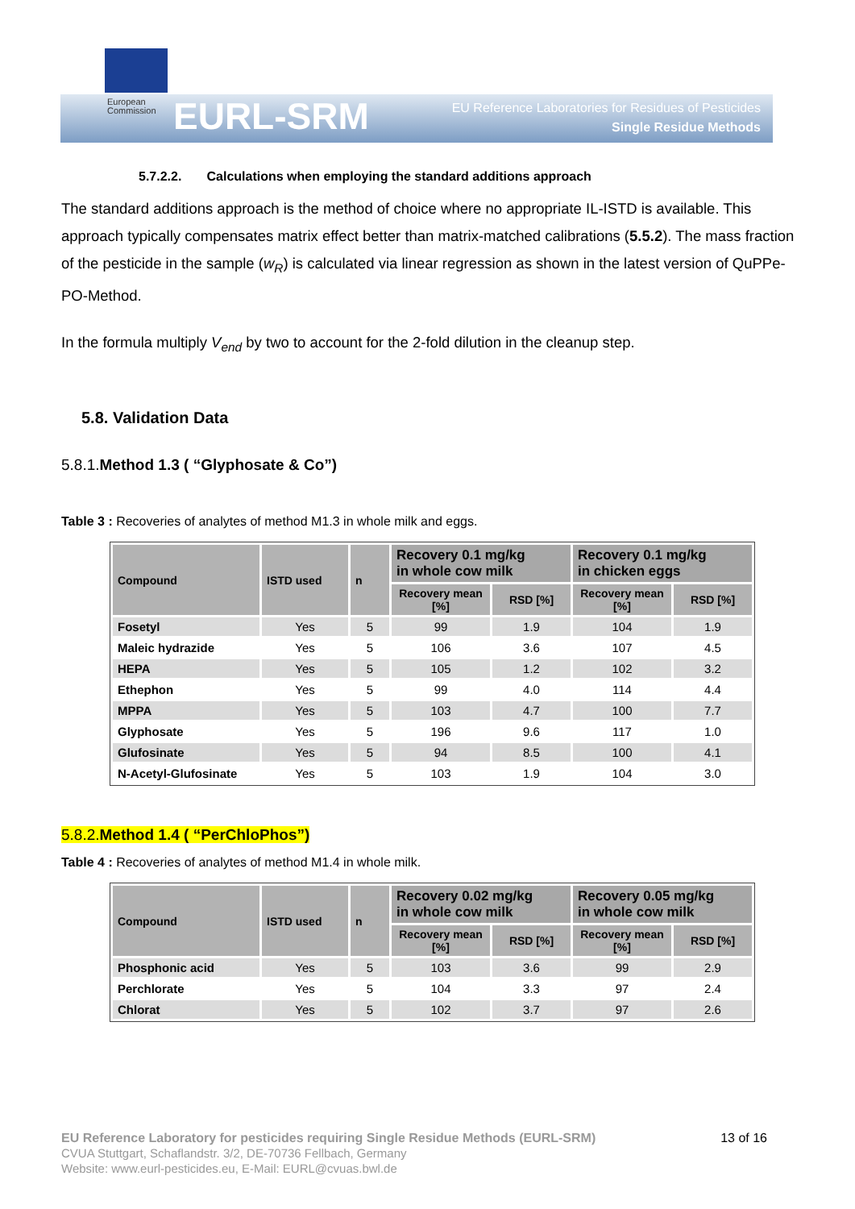European
Commission
EURL-SRM
EU Reference Laboratories for Residues of Pesticides
Single Residue Methods
5.7.2.2. Calculations when employing the standard additions approach
The standard additions approach is the method of choice where no appropriate IL-ISTD is available. This approach typically compensates matrix effect better than matrix-matched calibrations (5.5.2). The mass fraction of the pesticide in the sample (w<sub>R</sub>) is calculated via linear regression as shown in the latest version of QuPPe-PO-Method.
In the formula multiply V<sub>end</sub> by two to account for the 2-fold dilution in the cleanup step.
5.8. Validation Data
5.8.1.Method 1.3 ( “Glyphosate & Co”)
Table 3 : Recoveries of analytes of method M1.3 in whole milk and eggs.
| Compound | ISTD used | n | Recovery 0.1 mg/kg in whole cow milk | | Recovery 0.1 mg/kg in chicken eggs | |
| --- | --- | --- | --- | --- | --- | --- |
| | | | Recovery mean [%] | RSD [%] | Recovery mean [%] | RSD [%] |
| Fosetyl | Yes | 5 | 99 | 1.9 | 104 | 1.9 |
| Maleic hydrazide | Yes | 5 | 106 | 3.6 | 107 | 4.5 |
| HEPA | Yes | 5 | 105 | 1.2 | 102 | 3.2 |
| Ethephon | Yes | 5 | 99 | 4.0 | 114 | 4.4 |
| MPPA | Yes | 5 | 103 | 4.7 | 100 | 7.7 |
| Glyphosate | Yes | 5 | 196 | 9.6 | 117 | 1.0 |
| Glufosinate | Yes | 5 | 94 | 8.5 | 100 | 4.1 |
| N-Acetyl-Glufosinate | Yes | 5 | 103 | 1.9 | 104 | 3.0 |
5.8.2.Method 1.4 ( “PerChloPhos”)
Table 4 : Recoveries of analytes of method M1.4 in whole milk.
| Compound | ISTD used | n | Recovery 0.02 mg/kg in whole cow milk | | Recovery 0.05 mg/kg in whole cow milk | |
| --- | --- | --- | --- | --- | --- | --- |
| | | | Recovery mean [%] | RSD [%] | Recovery mean [%] | RSD [%] |
| Phosphonic acid | Yes | 5 | 103 | 3.6 | 99 | 2.9 |
| Perchlorate | Yes | 5 | 104 | 3.3 | 97 | 2.4 |
| Chlorat | Yes | 5 | 102 | 3.7 | 97 | 2.6 |
EU Reference Laboratory for pesticides requiring Single Residue Methods (EURL-SRM) 13 of 16
CVUA Stuttgart, Schaflandstr. 3/2, DE-70736 Fellbach, Germany
Website: www.eurl-pesticides.eu, E-Mail: EURL@cvuas.bwl.de